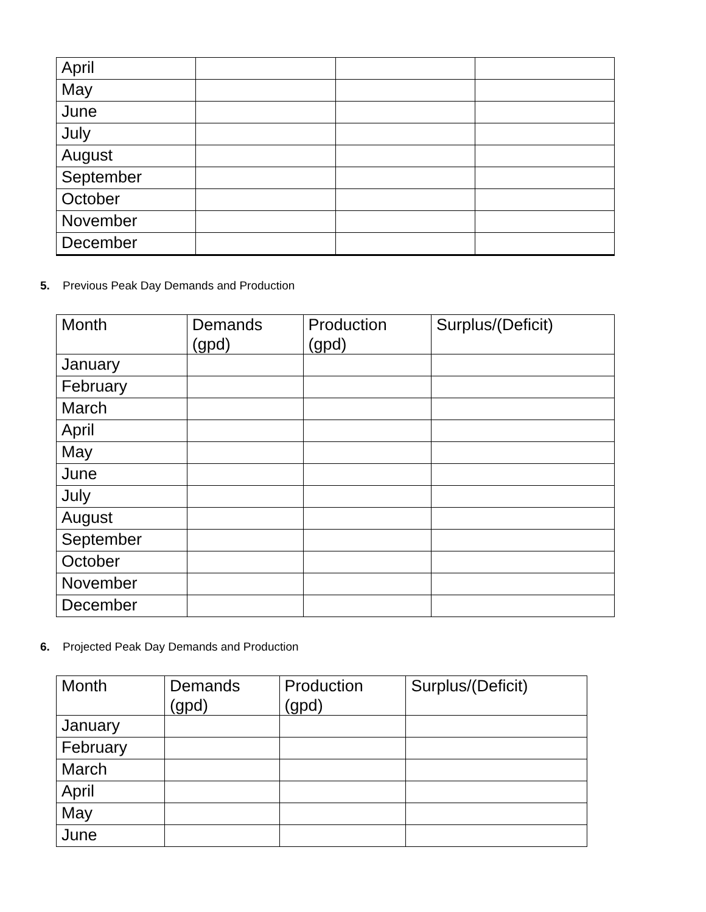| April | | | |
| May | | | |
| June | | | |
| July | | | |
| August | | | |
| September | | | |
| October | | | |
| November | | | |
| December | | | |
5. Previous Peak Day Demands and Production
| Month | Demands (gpd) | Production (gpd) | Surplus/(Deficit) |
| --- | --- | --- | --- |
| January | | | |
| February | | | |
| March | | | |
| April | | | |
| May | | | |
| June | | | |
| July | | | |
| August | | | |
| September | | | |
| October | | | |
| November | | | |
| December | | | |
6. Projected Peak Day Demands and Production
| Month | Demands (gpd) | Production (gpd) | Surplus/(Deficit) |
| --- | --- | --- | --- |
| January | | | |
| February | | | |
| March | | | |
| April | | | |
| May | | | |
| June | | | |